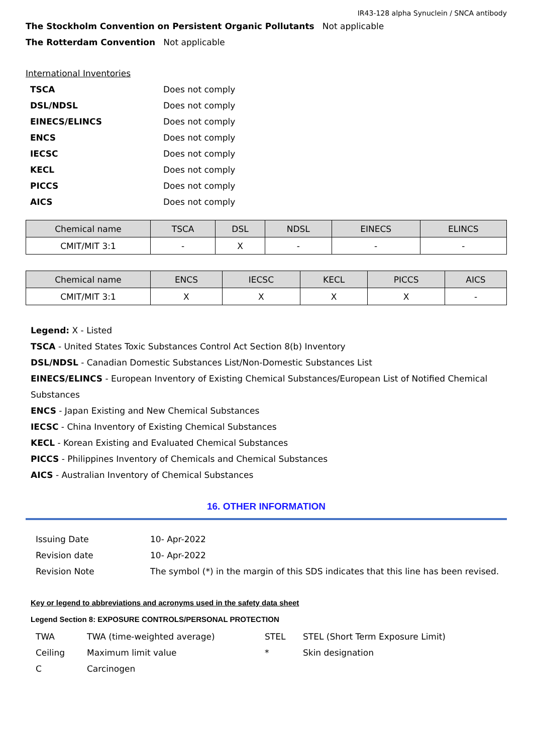IR43-128 alpha Synuclein / SNCA antibody
The Stockholm Convention on Persistent Organic Pollutants Not applicable
The Rotterdam Convention Not applicable
International Inventories
| TSCA | Does not comply |
| DSL/NDSL | Does not comply |
| EINECS/ELINCS | Does not comply |
| ENCS | Does not comply |
| IECSC | Does not comply |
| KECL | Does not comply |
| PICCS | Does not comply |
| AICS | Does not comply |
| Chemical name | TSCA | DSL | NDSL | EINECS | ELINCS |
| --- | --- | --- | --- | --- | --- |
| CMIT/MIT 3:1 | - | X | - | - | - |
| Chemical name | ENCS | IECSC | KECL | PICCS | AICS |
| --- | --- | --- | --- | --- | --- |
| CMIT/MIT 3:1 | X | X | X | X | - |
Legend: X - Listed
TSCA - United States Toxic Substances Control Act Section 8(b) Inventory
DSL/NDSL - Canadian Domestic Substances List/Non-Domestic Substances List
EINECS/ELINCS - European Inventory of Existing Chemical Substances/European List of Notified Chemical Substances
ENCS - Japan Existing and New Chemical Substances
IECSC - China Inventory of Existing Chemical Substances
KECL - Korean Existing and Evaluated Chemical Substances
PICCS - Philippines Inventory of Chemicals and Chemical Substances
AICS - Australian Inventory of Chemical Substances
16. OTHER INFORMATION
| Issuing Date | 10- Apr-2022 |
| Revision date | 10- Apr-2022 |
| Revision Note | The symbol (*) in the margin of this SDS indicates that this line has been revised. |
Key or legend to abbreviations and acronyms used in the safety data sheet
Legend Section 8: EXPOSURE CONTROLS/PERSONAL PROTECTION
| TWA | TWA (time-weighted average) | STEL | STEL (Short Term Exposure Limit) |
| Ceiling | Maximum limit value | * | Skin designation |
| C | Carcinogen | | |